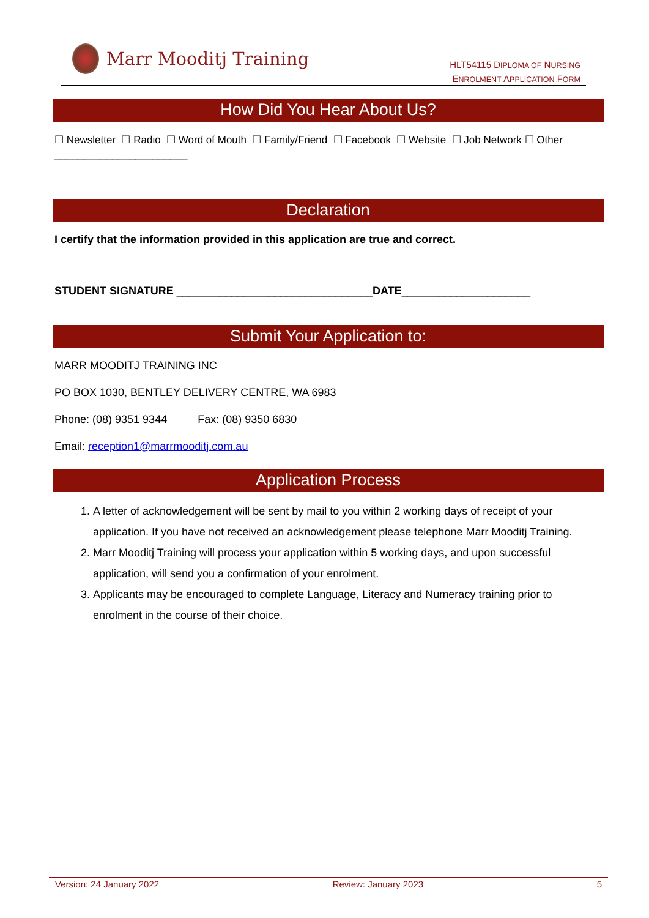Marr Mooditj Training
HLT54115 DIPLOMA OF NURSING
ENROLMENT APPLICATION FORM
How Did You Hear About Us?
☐ Newsletter ☐ Radio ☐ Word of Mouth ☐ Family/Friend ☐ Facebook ☐ Website ☐ Job Network ☐ Other _______________________
Declaration
I certify that the information provided in this application are true and correct.
STUDENT SIGNATURE ________________________________DATE_____________________
Submit Your Application to:
MARR MOODITJ TRAINING INC
PO BOX 1030, BENTLEY DELIVERY CENTRE, WA 6983
Phone: (08) 9351 9344 Fax: (08) 9350 6830
Email: reception1@marrmooditj.com.au
Application Process
1. A letter of acknowledgement will be sent by mail to you within 2 working days of receipt of your application. If you have not received an acknowledgement please telephone Marr Mooditj Training.
2. Marr Mooditj Training will process your application within 5 working days, and upon successful application, will send you a confirmation of your enrolment.
3. Applicants may be encouraged to complete Language, Literacy and Numeracy training prior to enrolment in the course of their choice.
Version: 24 January 2022 Review: January 2023 5